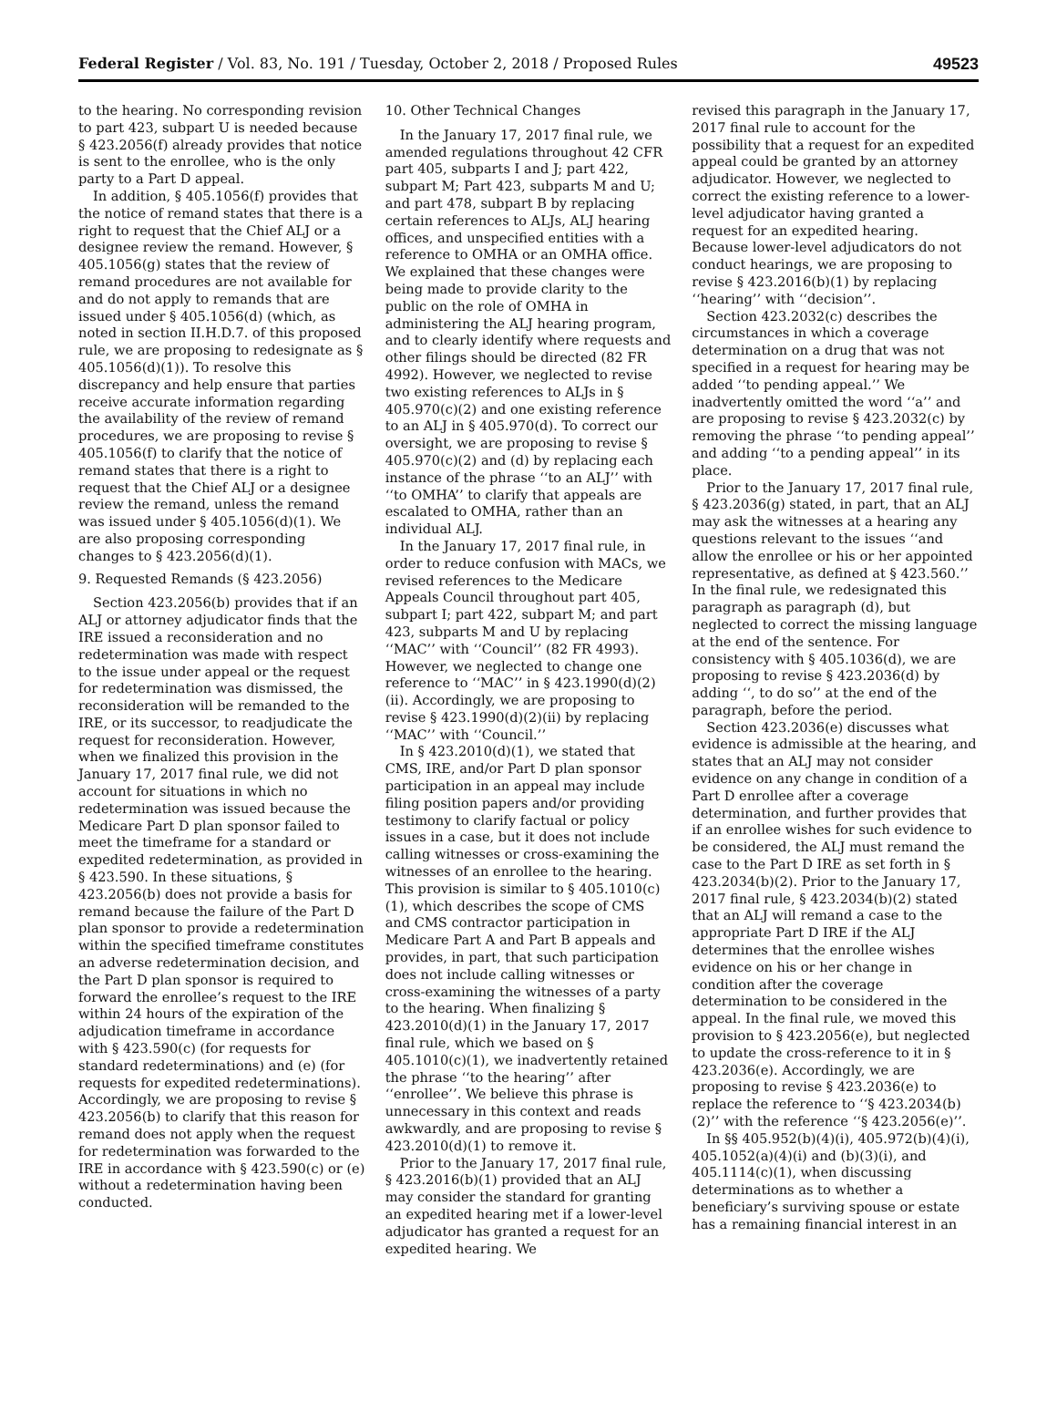Federal Register / Vol. 83, No. 191 / Tuesday, October 2, 2018 / Proposed Rules 49523
to the hearing. No corresponding revision to part 423, subpart U is needed because § 423.2056(f) already provides that notice is sent to the enrollee, who is the only party to a Part D appeal.
In addition, § 405.1056(f) provides that the notice of remand states that there is a right to request that the Chief ALJ or a designee review the remand. However, § 405.1056(g) states that the review of remand procedures are not available for and do not apply to remands that are issued under § 405.1056(d) (which, as noted in section II.H.D.7. of this proposed rule, we are proposing to redesignate as § 405.1056(d)(1)). To resolve this discrepancy and help ensure that parties receive accurate information regarding the availability of the review of remand procedures, we are proposing to revise § 405.1056(f) to clarify that the notice of remand states that there is a right to request that the Chief ALJ or a designee review the remand, unless the remand was issued under § 405.1056(d)(1). We are also proposing corresponding changes to § 423.2056(d)(1).
9. Requested Remands (§ 423.2056)
Section 423.2056(b) provides that if an ALJ or attorney adjudicator finds that the IRE issued a reconsideration and no redetermination was made with respect to the issue under appeal or the request for redetermination was dismissed, the reconsideration will be remanded to the IRE, or its successor, to readjudicate the request for reconsideration. However, when we finalized this provision in the January 17, 2017 final rule, we did not account for situations in which no redetermination was issued because the Medicare Part D plan sponsor failed to meet the timeframe for a standard or expedited redetermination, as provided in § 423.590. In these situations, § 423.2056(b) does not provide a basis for remand because the failure of the Part D plan sponsor to provide a redetermination within the specified timeframe constitutes an adverse redetermination decision, and the Part D plan sponsor is required to forward the enrollee’s request to the IRE within 24 hours of the expiration of the adjudication timeframe in accordance with § 423.590(c) (for requests for standard redeterminations) and (e) (for requests for expedited redeterminations). Accordingly, we are proposing to revise § 423.2056(b) to clarify that this reason for remand does not apply when the request for redetermination was forwarded to the IRE in accordance with § 423.590(c) or (e) without a redetermination having been conducted.
10. Other Technical Changes
In the January 17, 2017 final rule, we amended regulations throughout 42 CFR part 405, subparts I and J; part 422, subpart M; Part 423, subparts M and U; and part 478, subpart B by replacing certain references to ALJs, ALJ hearing offices, and unspecified entities with a reference to OMHA or an OMHA office. We explained that these changes were being made to provide clarity to the public on the role of OMHA in administering the ALJ hearing program, and to clearly identify where requests and other filings should be directed (82 FR 4992). However, we neglected to revise two existing references to ALJs in § 405.970(c)(2) and one existing reference to an ALJ in § 405.970(d). To correct our oversight, we are proposing to revise § 405.970(c)(2) and (d) by replacing each instance of the phrase ‘‘to an ALJ’’ with ‘‘to OMHA’’ to clarify that appeals are escalated to OMHA, rather than an individual ALJ.
In the January 17, 2017 final rule, in order to reduce confusion with MACs, we revised references to the Medicare Appeals Council throughout part 405, subpart I; part 422, subpart M; and part 423, subparts M and U by replacing ‘‘MAC’’ with ‘‘Council’’ (82 FR 4993). However, we neglected to change one reference to ‘‘MAC’’ in § 423.1990(d)(2)(ii). Accordingly, we are proposing to revise § 423.1990(d)(2)(ii) by replacing ‘‘MAC’’ with ‘‘Council.’’
In § 423.2010(d)(1), we stated that CMS, IRE, and/or Part D plan sponsor participation in an appeal may include filing position papers and/or providing testimony to clarify factual or policy issues in a case, but it does not include calling witnesses or cross-examining the witnesses of an enrollee to the hearing. This provision is similar to § 405.1010(c)(1), which describes the scope of CMS and CMS contractor participation in Medicare Part A and Part B appeals and provides, in part, that such participation does not include calling witnesses or cross-examining the witnesses of a party to the hearing. When finalizing § 423.2010(d)(1) in the January 17, 2017 final rule, which we based on § 405.1010(c)(1), we inadvertently retained the phrase ‘‘to the hearing’’ after ‘‘enrollee’’. We believe this phrase is unnecessary in this context and reads awkwardly, and are proposing to revise § 423.2010(d)(1) to remove it.
Prior to the January 17, 2017 final rule, § 423.2016(b)(1) provided that an ALJ may consider the standard for granting an expedited hearing met if a lower-level adjudicator has granted a request for an expedited hearing. We
revised this paragraph in the January 17, 2017 final rule to account for the possibility that a request for an expedited appeal could be granted by an attorney adjudicator. However, we neglected to correct the existing reference to a lower-level adjudicator having granted a request for an expedited hearing. Because lower-level adjudicators do not conduct hearings, we are proposing to revise § 423.2016(b)(1) by replacing ‘‘hearing’’ with ‘‘decision’’.
Section 423.2032(c) describes the circumstances in which a coverage determination on a drug that was not specified in a request for hearing may be added ‘‘to pending appeal.’’ We inadvertently omitted the word ‘‘a’’ and are proposing to revise § 423.2032(c) by removing the phrase ‘‘to pending appeal’’ and adding ‘‘to a pending appeal’’ in its place.
Prior to the January 17, 2017 final rule, § 423.2036(g) stated, in part, that an ALJ may ask the witnesses at a hearing any questions relevant to the issues ‘‘and allow the enrollee or his or her appointed representative, as defined at § 423.560.’’ In the final rule, we redesignated this paragraph as paragraph (d), but neglected to correct the missing language at the end of the sentence. For consistency with § 405.1036(d), we are proposing to revise § 423.2036(d) by adding ‘‘, to do so’’ at the end of the paragraph, before the period.
Section 423.2036(e) discusses what evidence is admissible at the hearing, and states that an ALJ may not consider evidence on any change in condition of a Part D enrollee after a coverage determination, and further provides that if an enrollee wishes for such evidence to be considered, the ALJ must remand the case to the Part D IRE as set forth in § 423.2034(b)(2). Prior to the January 17, 2017 final rule, § 423.2034(b)(2) stated that an ALJ will remand a case to the appropriate Part D IRE if the ALJ determines that the enrollee wishes evidence on his or her change in condition after the coverage determination to be considered in the appeal. In the final rule, we moved this provision to § 423.2056(e), but neglected to update the cross-reference to it in § 423.2036(e). Accordingly, we are proposing to revise § 423.2036(e) to replace the reference to ‘‘§ 423.2034(b)(2)’’ with the reference ‘‘§ 423.2056(e)’’.
In §§ 405.952(b)(4)(i), 405.972(b)(4)(i), 405.1052(a)(4)(i) and (b)(3)(i), and 405.1114(c)(1), when discussing determinations as to whether a beneficiary’s surviving spouse or estate has a remaining financial interest in an